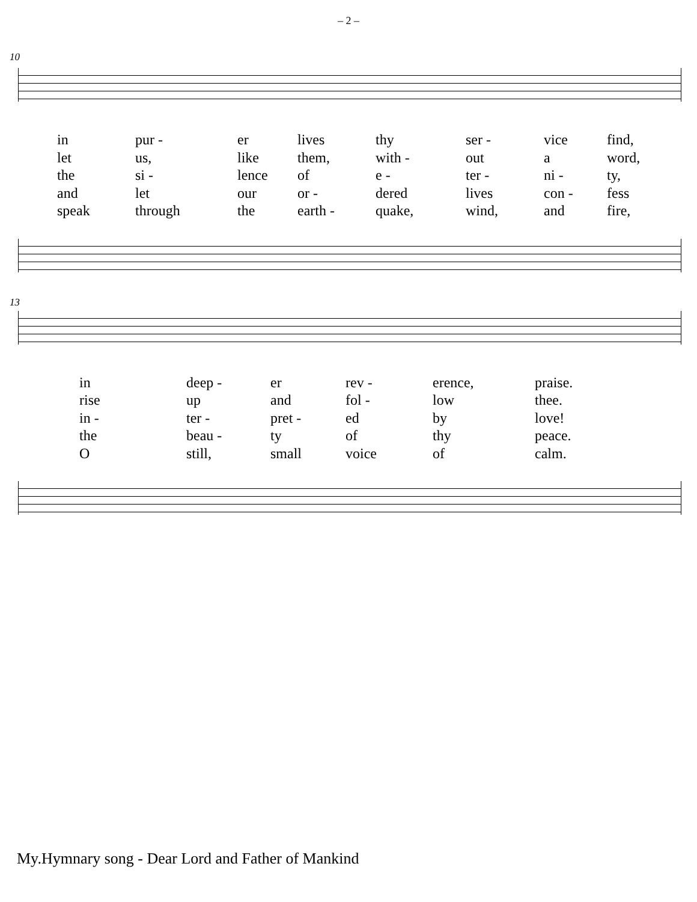– 2 –
10
| in | pur - | er | lives | thy | ser - | vice | find, |
| let | us, | like | them, | with - | out | a | word, |
| the | si - | lence | of | e - | ter - | ni - | ty, |
| and | let | our | or - | dered | lives | con - | fess |
| speak | through | the | earth - | quake, | wind, | and | fire, |
13
| in | deep - | er | rev - | erence, | praise. |
| rise | up | and | fol - | low | thee. |
| in - | ter - | pret - | ed | by | love! |
| the | beau - | ty | of | thy | peace. |
| O | still, | small | voice | of | calm. |
My.Hymnary song - Dear Lord and Father of Mankind